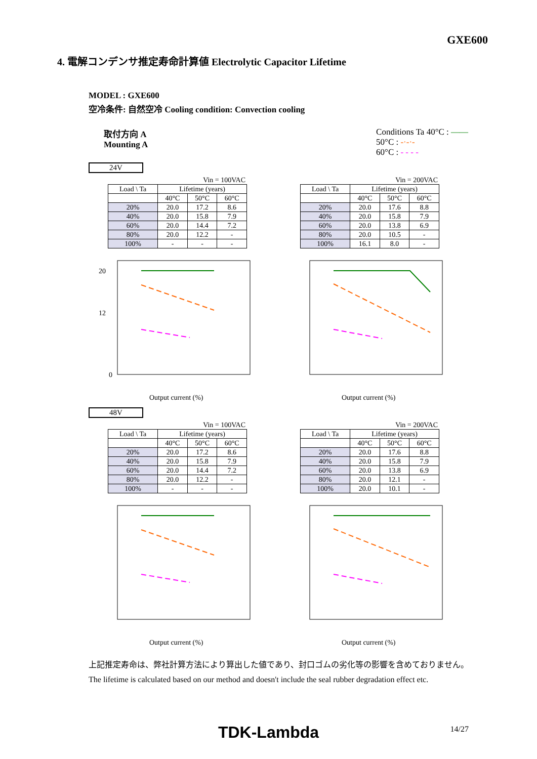GXE600
4. 電解コンデンサ推定寿命計算値 Electrolytic Capacitor Lifetime
MODEL : GXE600
空冷条件: 自然空冷 Cooling condition: Convection cooling
取付方向 A
Mounting A
Conditions Ta 40°C : ——
50°C : -·-·-
60°C : - - - -
24V
Vin = 100VAC
| Load \ Ta | Lifetime (years) | | |
| --- | --- | --- | --- |
| | 40°C | 50°C | 60°C |
| 20% | 20.0 | 17.2 | 8.6 |
| 40% | 20.0 | 15.8 | 7.9 |
| 60% | 20.0 | 14.4 | 7.2 |
| 80% | 20.0 | 12.2 | - |
| 100% | - | - | - |
20
12
0
Output current (%)
Vin = 200VAC
| Load \ Ta | Lifetime (years) | | |
| --- | --- | --- | --- |
| | 40°C | 50°C | 60°C |
| 20% | 20.0 | 17.6 | 8.8 |
| 40% | 20.0 | 15.8 | 7.9 |
| 60% | 20.0 | 13.8 | 6.9 |
| 80% | 20.0 | 10.5 | - |
| 100% | 16.1 | 8.0 | - |
Output current (%)
48V
Vin = 100VAC
| Load \ Ta | Lifetime (years) | | |
| --- | --- | --- | --- |
| | 40°C | 50°C | 60°C |
| 20% | 20.0 | 17.2 | 8.6 |
| 40% | 20.0 | 15.8 | 7.9 |
| 60% | 20.0 | 14.4 | 7.2 |
| 80% | 20.0 | 12.2 | - |
| 100% | - | - | - |
Output current (%)
Vin = 200VAC
| Load \ Ta | Lifetime (years) | | |
| --- | --- | --- | --- |
| | 40°C | 50°C | 60°C |
| 20% | 20.0 | 17.6 | 8.8 |
| 40% | 20.0 | 15.8 | 7.9 |
| 60% | 20.0 | 13.8 | 6.9 |
| 80% | 20.0 | 12.1 | - |
| 100% | 20.0 | 10.1 | - |
Output current (%)
上記推定寿命は、弊社計算方法により算出した値であり、封口ゴムの劣化等の影響を含めておりません。
The lifetime is calculated based on our method and doesn't include the seal rubber degradation effect etc.
TDK-Lambda
14/27